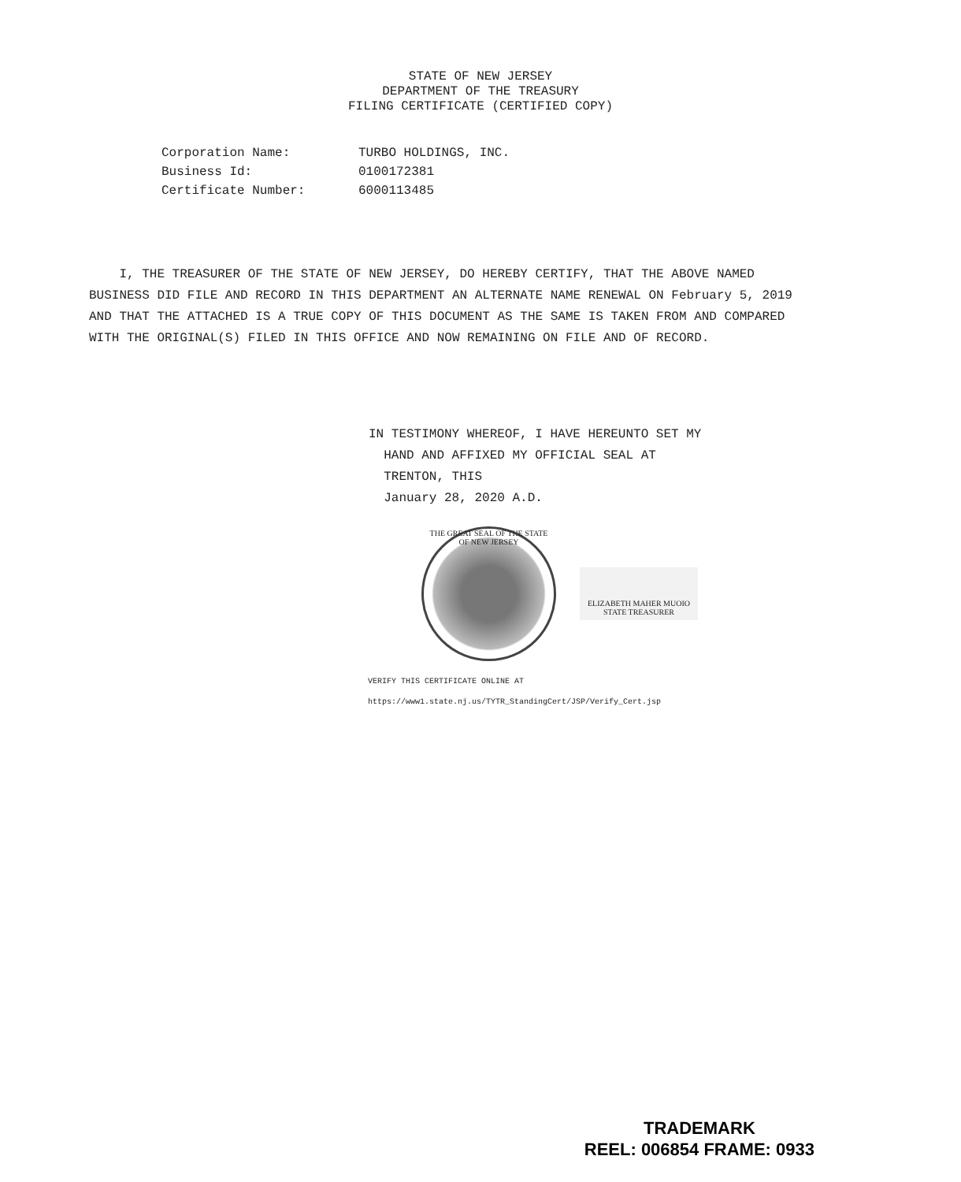STATE OF NEW JERSEY
DEPARTMENT OF THE TREASURY
FILING CERTIFICATE (CERTIFIED COPY)
| Corporation Name: | TURBO HOLDINGS, INC. |
| Business Id: | 0100172381 |
| Certificate Number: | 6000113485 |
I, THE TREASURER OF THE STATE OF NEW JERSEY, DO HEREBY CERTIFY, THAT THE ABOVE NAMED BUSINESS DID FILE AND RECORD IN THIS DEPARTMENT AN ALTERNATE NAME RENEWAL ON February 5, 2019 AND THAT THE ATTACHED IS A TRUE COPY OF THIS DOCUMENT AS THE SAME IS TAKEN FROM AND COMPARED WITH THE ORIGINAL(S) FILED IN THIS OFFICE AND NOW REMAINING ON FILE AND OF RECORD.
IN TESTIMONY WHEREOF, I HAVE HEREUNTO SET MY
HAND AND AFFIXED MY OFFICIAL SEAL AT
TRENTON, THIS
January 28, 2020 A.D.
THE GREAT SEAL OF THE STATE OF NEW JERSEY
ELIZABETH MAHER MUOIO
STATE TREASURER
VERIFY THIS CERTIFICATE ONLINE AT
https://www1.state.nj.us/TYTR_StandingCert/JSP/Verify_Cert.jsp
TRADEMARK
REEL: 006854 FRAME: 0933